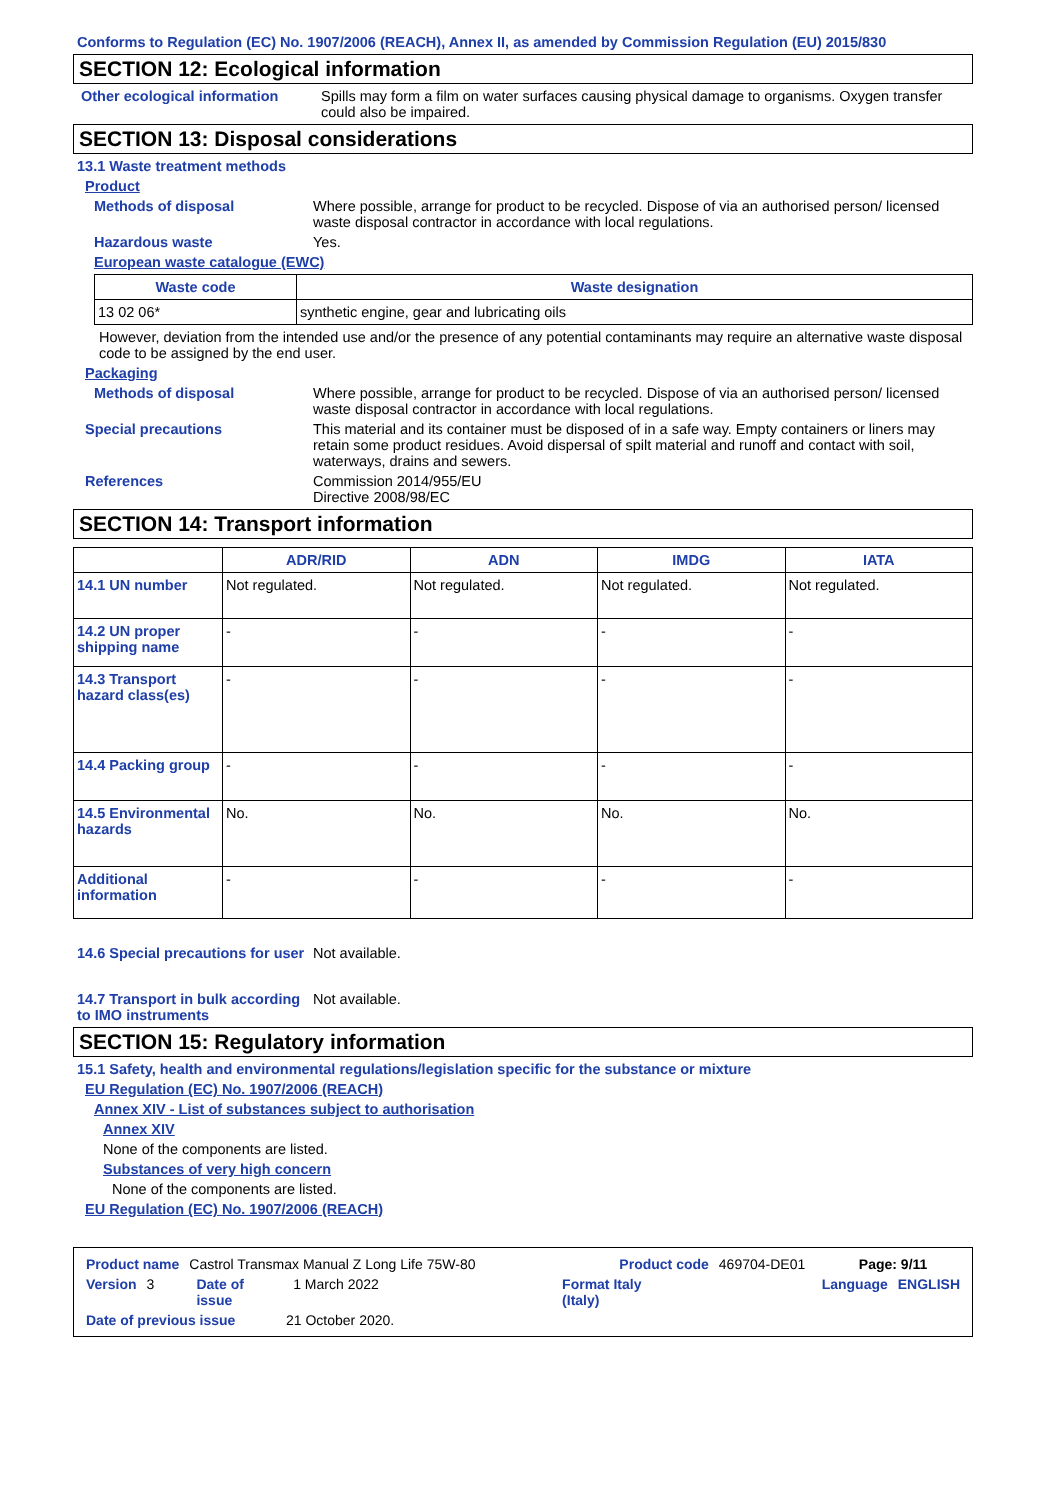Conforms to Regulation (EC) No. 1907/2006 (REACH), Annex II, as amended by Commission Regulation (EU) 2015/830
SECTION 12: Ecological information
Other ecological information
Spills may form a film on water surfaces causing physical damage to organisms. Oxygen transfer could also be impaired.
SECTION 13: Disposal considerations
13.1 Waste treatment methods
Product
Methods of disposal Where possible, arrange for product to be recycled. Dispose of via an authorised person/ licensed waste disposal contractor in accordance with local regulations.
Hazardous waste Yes.
European waste catalogue (EWC)
| Waste code | Waste designation |
| --- | --- |
| 13 02 06* | synthetic engine, gear and lubricating oils |
However, deviation from the intended use and/or the presence of any potential contaminants may require an alternative waste disposal code to be assigned by the end user.
Packaging
Methods of disposal Where possible, arrange for product to be recycled. Dispose of via an authorised person/ licensed waste disposal contractor in accordance with local regulations.
Special precautions This material and its container must be disposed of in a safe way. Empty containers or liners may retain some product residues. Avoid dispersal of spilt material and runoff and contact with soil, waterways, drains and sewers.
References Commission 2014/955/EU
Directive 2008/98/EC
SECTION 14: Transport information
| | ADR/RID | ADN | IMDG | IATA |
| --- | --- | --- | --- | --- |
| 14.1 UN number | Not regulated. | Not regulated. | Not regulated. | Not regulated. |
| 14.2 UN proper shipping name | - | - | - | - |
| 14.3 Transport hazard class(es) | - | - | - | - |
| 14.4 Packing group | - | - | - | - |
| 14.5 Environmental hazards | No. | No. | No. | No. |
| Additional information | - | - | - | - |
14.6 Special precautions for user
Not available.
14.7 Transport in bulk according to IMO instruments
Not available.
SECTION 15: Regulatory information
15.1 Safety, health and environmental regulations/legislation specific for the substance or mixture
EU Regulation (EC) No. 1907/2006 (REACH)
Annex XIV - List of substances subject to authorisation
Annex XIV
None of the components are listed.
Substances of very high concern
None of the components are listed.
EU Regulation (EC) No. 1907/2006 (REACH)
Product name Castrol Transmax Manual Z Long Life 75W-80 Product code 469704-DE01 Page: 9/11
Version 3 Date of issue 1 March 2022 Format Italy (Italy) Language ENGLISH
Date of previous issue 21 October 2020.